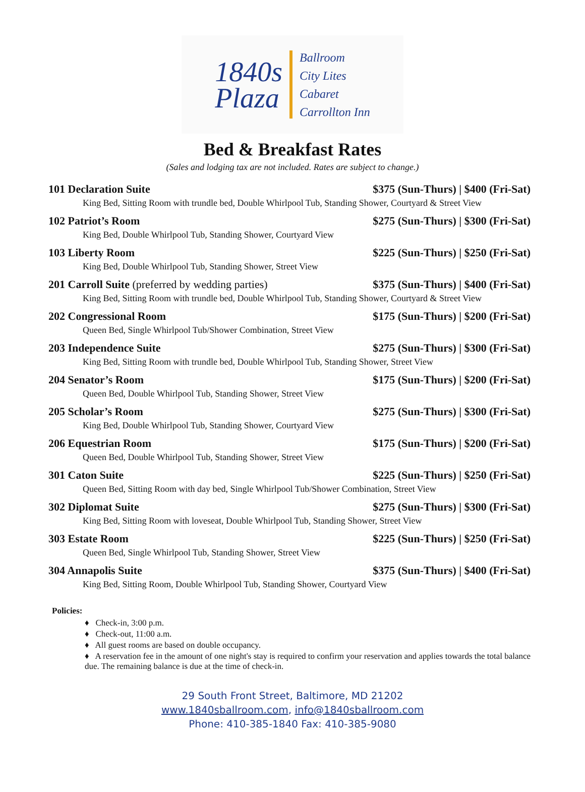1840s
Plaza
Ballroom
City Lites
Cabaret
Carrollton Inn
Bed & Breakfast Rates
(Sales and lodging tax are not included. Rates are subject to change.)
101 Declaration Suite $375 (Sun-Thurs) | $400 (Fri-Sat)
King Bed, Sitting Room with trundle bed, Double Whirlpool Tub, Standing Shower, Courtyard & Street View
102 Patriot’s Room $275 (Sun-Thurs) | $300 (Fri-Sat)
King Bed, Double Whirlpool Tub, Standing Shower, Courtyard View
103 Liberty Room $225 (Sun-Thurs) | $250 (Fri-Sat)
King Bed, Double Whirlpool Tub, Standing Shower, Street View
201 Carroll Suite (preferred by wedding parties) $375 (Sun-Thurs) | $400 (Fri-Sat)
King Bed, Sitting Room with trundle bed, Double Whirlpool Tub, Standing Shower, Courtyard & Street View
202 Congressional Room $175 (Sun-Thurs) | $200 (Fri-Sat)
Queen Bed, Single Whirlpool Tub/Shower Combination, Street View
203 Independence Suite $275 (Sun-Thurs) | $300 (Fri-Sat)
King Bed, Sitting Room with trundle bed, Double Whirlpool Tub, Standing Shower, Street View
204 Senator’s Room $175 (Sun-Thurs) | $200 (Fri-Sat)
Queen Bed, Double Whirlpool Tub, Standing Shower, Street View
205 Scholar’s Room $275 (Sun-Thurs) | $300 (Fri-Sat)
King Bed, Double Whirlpool Tub, Standing Shower, Courtyard View
206 Equestrian Room $175 (Sun-Thurs) | $200 (Fri-Sat)
Queen Bed, Double Whirlpool Tub, Standing Shower, Street View
301 Caton Suite $225 (Sun-Thurs) | $250 (Fri-Sat)
Queen Bed, Sitting Room with day bed, Single Whirlpool Tub/Shower Combination, Street View
302 Diplomat Suite $275 (Sun-Thurs) | $300 (Fri-Sat)
King Bed, Sitting Room with loveseat, Double Whirlpool Tub, Standing Shower, Street View
303 Estate Room $225 (Sun-Thurs) | $250 (Fri-Sat)
Queen Bed, Single Whirlpool Tub, Standing Shower, Street View
304 Annapolis Suite $375 (Sun-Thurs) | $400 (Fri-Sat)
King Bed, Sitting Room, Double Whirlpool Tub, Standing Shower, Courtyard View
Policies:
♦ Check-in, 3:00 p.m.
♦ Check-out, 11:00 a.m.
♦ All guest rooms are based on double occupancy.
♦ A reservation fee in the amount of one night's stay is required to confirm your reservation and applies towards the total balance due. The remaining balance is due at the time of check-in.
29 South Front Street, Baltimore, MD 21202
www.1840sballroom.com, info@1840sballroom.com
Phone: 410-385-1840 Fax: 410-385-9080